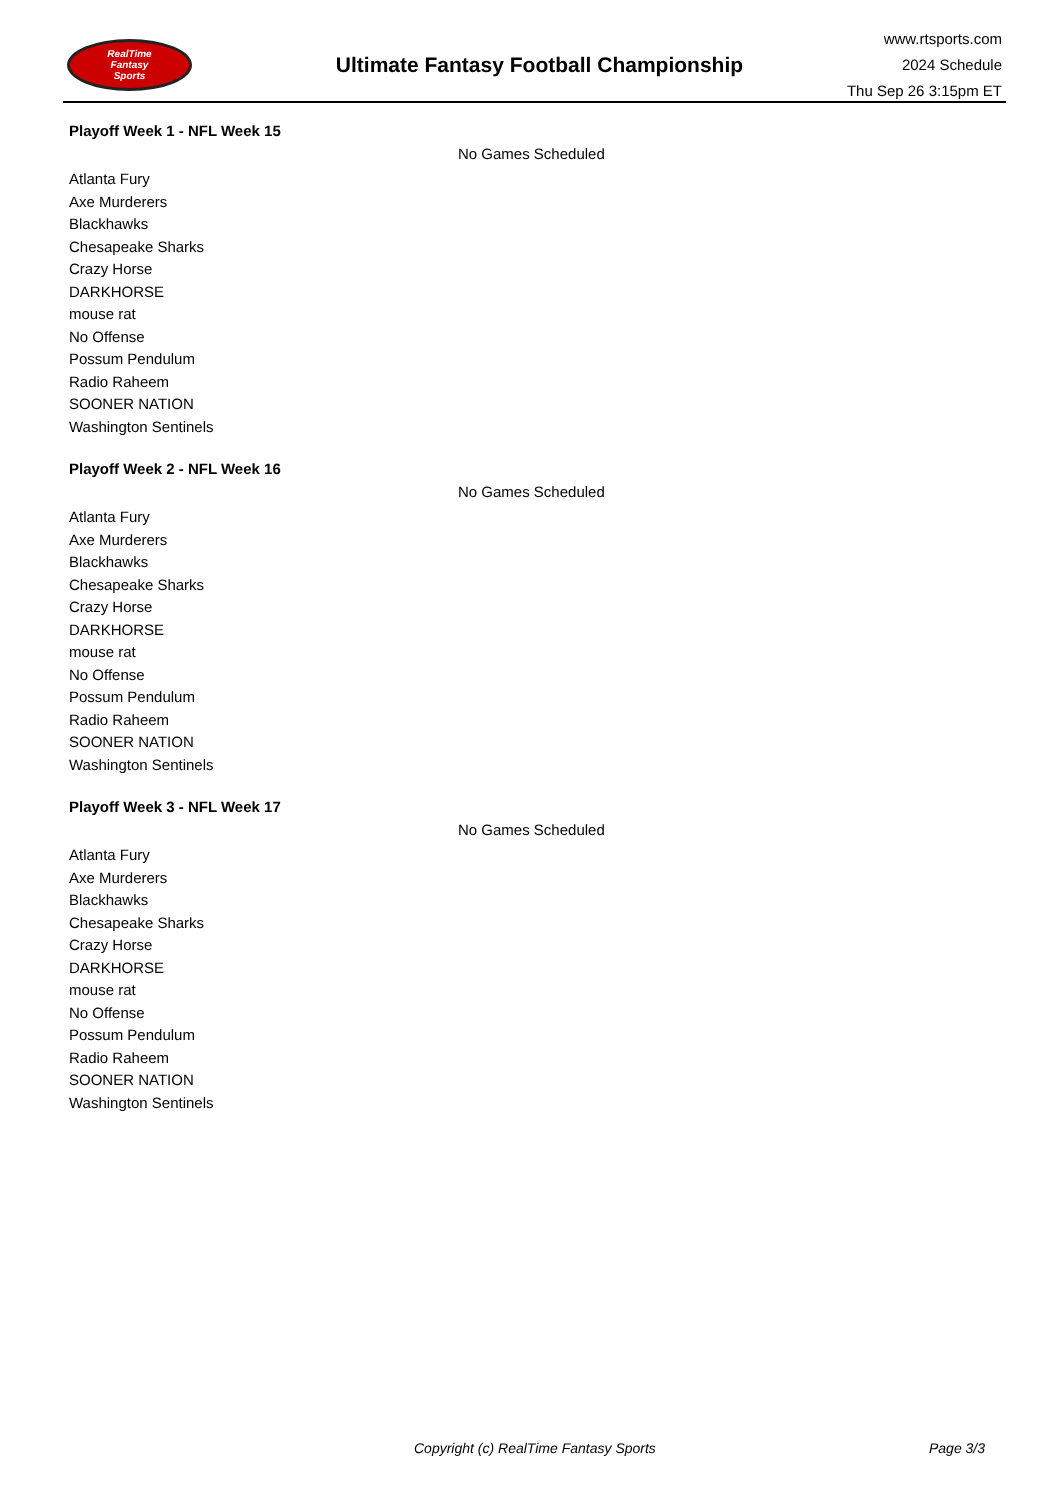RealTime
Fantasy
Sports
Ultimate Fantasy Football Championship
www.rtsports.com
2024 Schedule
Thu Sep 26 3:15pm ET
Playoff Week 1 - NFL Week 15
No Games Scheduled
Atlanta Fury
Axe Murderers
Blackhawks
Chesapeake Sharks
Crazy Horse
DARKHORSE
mouse rat
No Offense
Possum Pendulum
Radio Raheem
SOONER NATION
Washington Sentinels
Playoff Week 2 - NFL Week 16
No Games Scheduled
Atlanta Fury
Axe Murderers
Blackhawks
Chesapeake Sharks
Crazy Horse
DARKHORSE
mouse rat
No Offense
Possum Pendulum
Radio Raheem
SOONER NATION
Washington Sentinels
Playoff Week 3 - NFL Week 17
No Games Scheduled
Atlanta Fury
Axe Murderers
Blackhawks
Chesapeake Sharks
Crazy Horse
DARKHORSE
mouse rat
No Offense
Possum Pendulum
Radio Raheem
SOONER NATION
Washington Sentinels
Copyright (c) RealTime Fantasy Sports Page 3/3